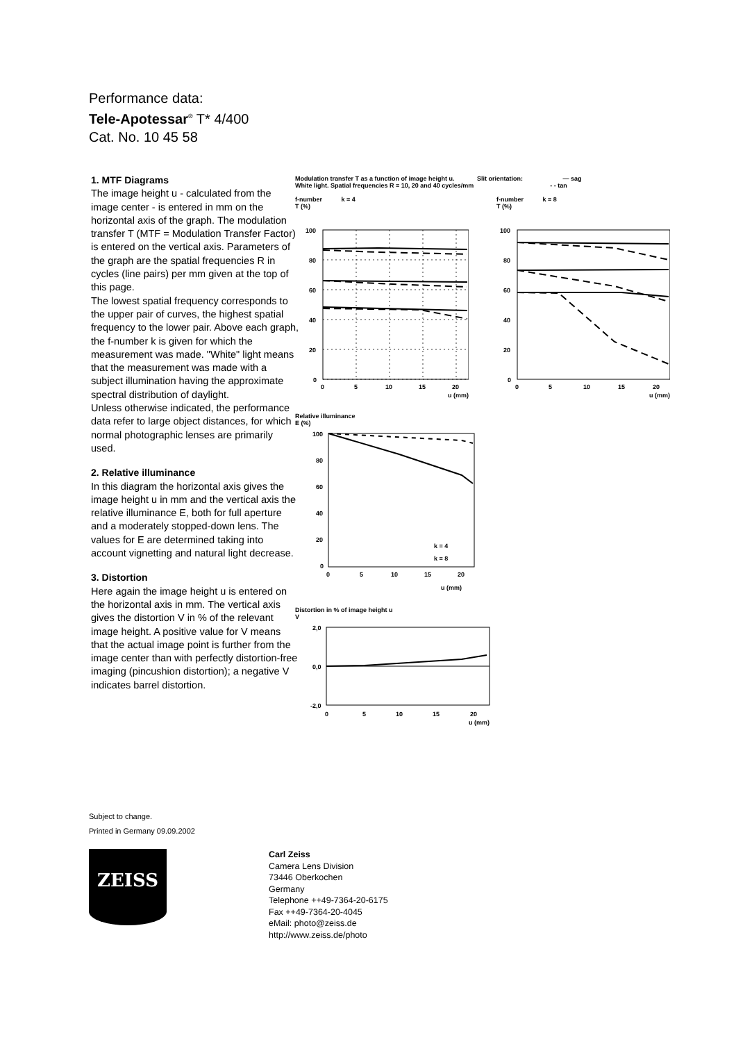Performance data:
Tele-Apotessar<sup>®</sup> T* 4/400
Cat. No. 10 45 58
1. MTF Diagrams
The image height u - calculated from the image center - is entered in mm on the horizontal axis of the graph. The modulation transfer T (MTF = Modulation Transfer Factor) is entered on the vertical axis. Parameters of the graph are the spatial frequencies R in cycles (line pairs) per mm given at the top of this page.
The lowest spatial frequency corresponds to the upper pair of curves, the highest spatial frequency to the lower pair. Above each graph, the f-number k is given for which the measurement was made. "White" light means that the measurement was made with a subject illumination having the approximate spectral distribution of daylight.
Unless otherwise indicated, the performance data refer to large object distances, for which normal photographic lenses are primarily used.
2. Relative illuminance
In this diagram the horizontal axis gives the image height u in mm and the vertical axis the relative illuminance E, both for full aperture and a moderately stopped-down lens. The values for E are determined taking into account vignetting and natural light decrease.
3. Distortion
Here again the image height u is entered on the horizontal axis in mm. The vertical axis gives the distortion V in % of the relevant image height. A positive value for V means that the actual image point is further from the image center than with perfectly distortion-free imaging (pincushion distortion); a negative V indicates barrel distortion.
Modulation transfer T as a function of image height u. Slit orientation: — sag
White light. Spatial frequencies R = 10, 20 and 40 cycles/mm - - tan
f-number k = 4
T (%)
100
80
60
40
20
0
0
5
10
15
20
u (mm)
f-number k = 8
T (%)
100
80
60
40
20
0
0
5
10
15
20
u (mm)
Relative illuminance
E (%)
k = 4
k = 8
100
80
60
40
20
0
0
5
10
15
20
u (mm)
Distortion in % of image height u
V
2,0
0,0
-2,0
0
5
10
15
20
u (mm)
Subject to change.
Printed in Germany 09.09.2002
ZEISS
Carl Zeiss
Camera Lens Division
73446 Oberkochen
Germany
Telephone ++49-7364-20-6175
Fax ++49-7364-20-4045
eMail: photo@zeiss.de
http://www.zeiss.de/photo